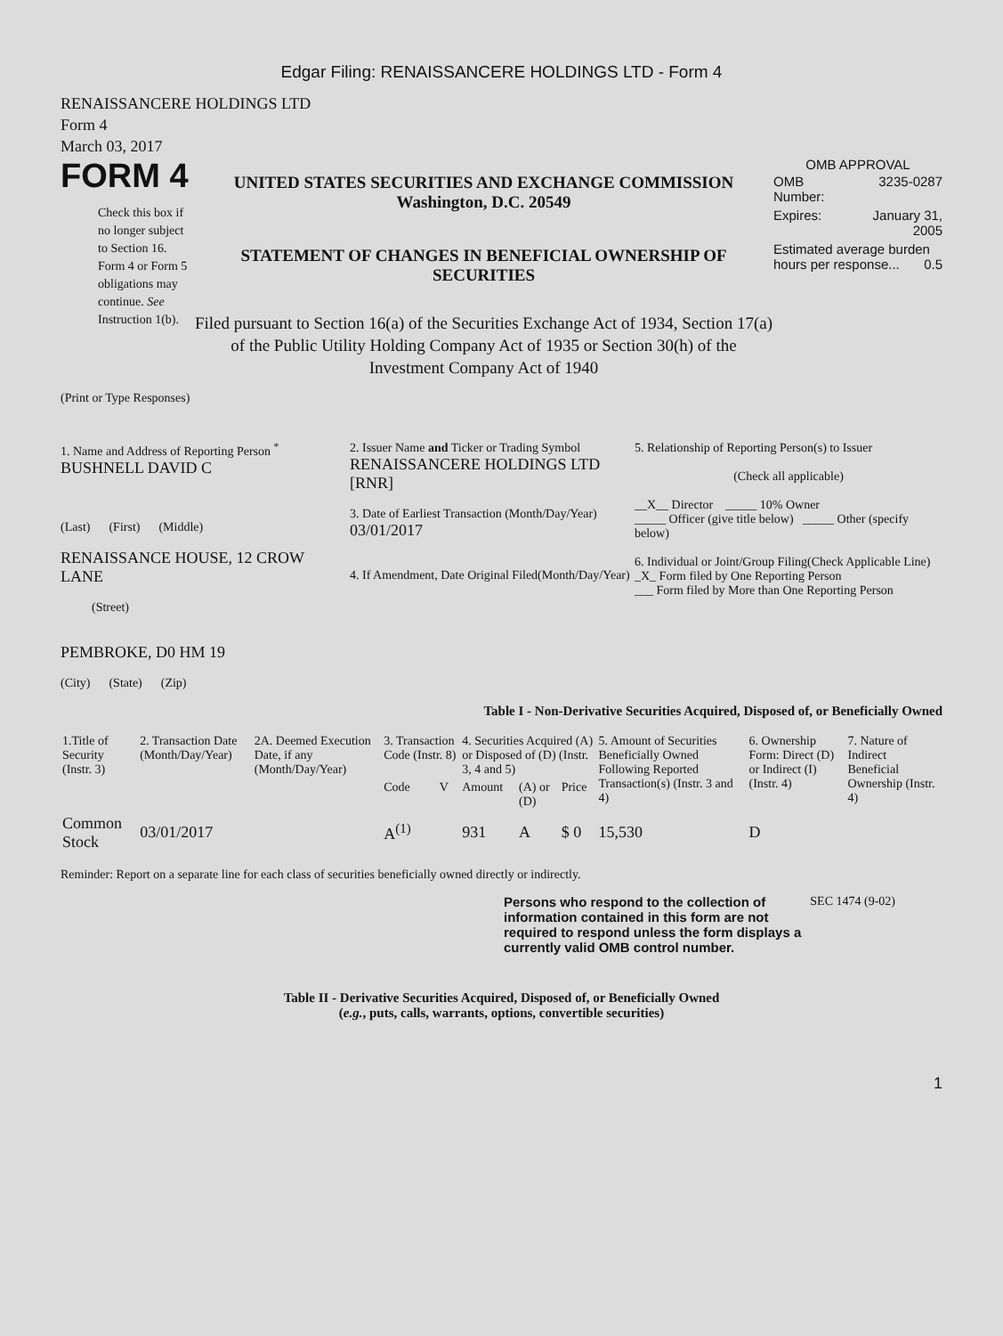Edgar Filing: RENAISSANCERE HOLDINGS LTD - Form 4
RENAISSANCERE HOLDINGS LTD
Form 4
March 03, 2017
FORM 4
Check this box if no longer subject to Section 16. Form 4 or Form 5 obligations may continue. See Instruction 1(b).
UNITED STATES SECURITIES AND EXCHANGE COMMISSION
Washington, D.C. 20549
STATEMENT OF CHANGES IN BENEFICIAL OWNERSHIP OF SECURITIES
Filed pursuant to Section 16(a) of the Securities Exchange Act of 1934, Section 17(a) of the Public Utility Holding Company Act of 1935 or Section 30(h) of the Investment Company Act of 1940
OMB APPROVAL
| OMB Number: | 3235-0287 |
| Expires: | January 31, 2005 |
| Estimated average burden hours per response... 0.5 | |
(Print or Type Responses)
1. Name and Address of Reporting Person <sup>*</sup>
BUSHNELL DAVID C
(Last) (First) (Middle)
RENAISSANCE HOUSE, 12 CROW LANE
(Street)
PEMBROKE, D0 HM 19
(City) (State) (Zip)
2. Issuer Name and Ticker or Trading Symbol
RENAISSANCERE HOLDINGS LTD [RNR]
3. Date of Earliest Transaction (Month/Day/Year)
03/01/2017
4. If Amendment, Date Original Filed(Month/Day/Year)
5. Relationship of Reporting Person(s) to Issuer
(Check all applicable)
__X__ Director _____ 10% Owner
_____ Officer (give title below) _____ Other (specify below)
6. Individual or Joint/Group Filing(Check Applicable Line)
_X_ Form filed by One Reporting Person
___ Form filed by More than One Reporting Person
Table I - Non-Derivative Securities Acquired, Disposed of, or Beneficially Owned
| 1.Title of Security (Instr. 3) | 2. Transaction Date (Month/Day/Year) | 2A. Deemed Execution Date, if any (Month/Day/Year) | 3. Transaction Code (Instr. 8) | | 4. Securities Acquired (A) or Disposed of (D) (Instr. 3, 4 and 5) | | | 5. Amount of Securities Beneficially Owned Following Reported Transaction(s) (Instr. 3 and 4) | 6. Ownership Form: Direct (D) or Indirect (I) (Instr. 4) | 7. Nature of Indirect Beneficial Ownership (Instr. 4) |
| --- | --- | --- | --- | --- | --- | --- | --- | --- | --- | --- |
| | | | Code | V | Amount | (A) or (D) | Price | | | |
| Common Stock | 03/01/2017 | | A<sup>(1)</sup> | | 931 | A | $ 0 | 15,530 | D | |
Reminder: Report on a separate line for each class of securities beneficially owned directly or indirectly.
Persons who respond to the collection of information contained in this form are not required to respond unless the form displays a currently valid OMB control number.
SEC 1474 (9-02)
Table II - Derivative Securities Acquired, Disposed of, or Beneficially Owned
(e.g., puts, calls, warrants, options, convertible securities)
1